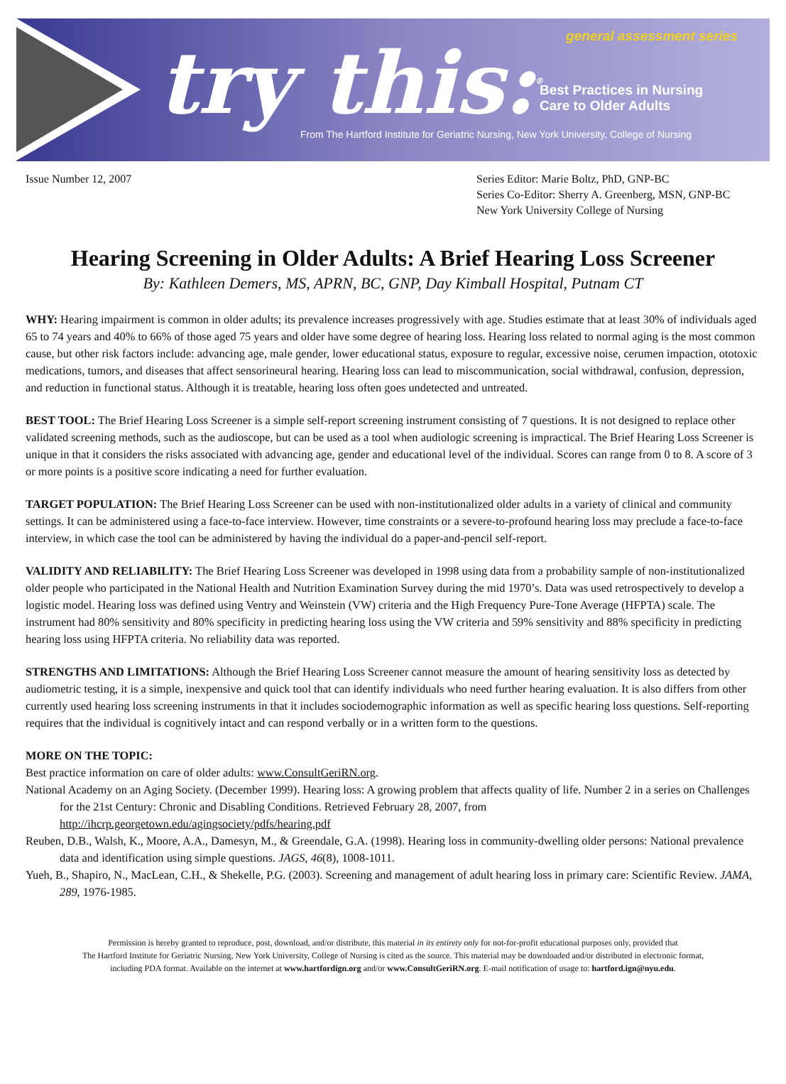try this:<sup>®</sup> general assessment series
Best Practices in Nursing
Care to Older Adults
From The Hartford Institute for Geriatric Nursing, New York University, College of Nursing
Issue Number 12, 2007 Series Editor: Marie Boltz, PhD, GNP-BC
Series Co-Editor: Sherry A. Greenberg, MSN, GNP-BC
New York University College of Nursing
Hearing Screening in Older Adults: A Brief Hearing Loss Screener
By: Kathleen Demers, MS, APRN, BC, GNP, Day Kimball Hospital, Putnam CT
WHY: Hearing impairment is common in older adults; its prevalence increases progressively with age. Studies estimate that at least 30% of individuals aged 65 to 74 years and 40% to 66% of those aged 75 years and older have some degree of hearing loss. Hearing loss related to normal aging is the most common cause, but other risk factors include: advancing age, male gender, lower educational status, exposure to regular, excessive noise, cerumen impaction, ototoxic medications, tumors, and diseases that affect sensorineural hearing. Hearing loss can lead to miscommunication, social withdrawal, confusion, depression, and reduction in functional status. Although it is treatable, hearing loss often goes undetected and untreated.
BEST TOOL: The Brief Hearing Loss Screener is a simple self-report screening instrument consisting of 7 questions. It is not designed to replace other validated screening methods, such as the audioscope, but can be used as a tool when audiologic screening is impractical. The Brief Hearing Loss Screener is unique in that it considers the risks associated with advancing age, gender and educational level of the individual. Scores can range from 0 to 8. A score of 3 or more points is a positive score indicating a need for further evaluation.
TARGET POPULATION: The Brief Hearing Loss Screener can be used with non-institutionalized older adults in a variety of clinical and community settings. It can be administered using a face-to-face interview. However, time constraints or a severe-to-profound hearing loss may preclude a face-to-face interview, in which case the tool can be administered by having the individual do a paper-and-pencil self-report.
VALIDITY AND RELIABILITY: The Brief Hearing Loss Screener was developed in 1998 using data from a probability sample of non-institutionalized older people who participated in the National Health and Nutrition Examination Survey during the mid 1970’s. Data was used retrospectively to develop a logistic model. Hearing loss was defined using Ventry and Weinstein (VW) criteria and the High Frequency Pure-Tone Average (HFPTA) scale. The instrument had 80% sensitivity and 80% specificity in predicting hearing loss using the VW criteria and 59% sensitivity and 88% specificity in predicting hearing loss using HFPTA criteria. No reliability data was reported.
STRENGTHS AND LIMITATIONS: Although the Brief Hearing Loss Screener cannot measure the amount of hearing sensitivity loss as detected by audiometric testing, it is a simple, inexpensive and quick tool that can identify individuals who need further hearing evaluation. It is also differs from other currently used hearing loss screening instruments in that it includes sociodemographic information as well as specific hearing loss questions. Self-reporting requires that the individual is cognitively intact and can respond verbally or in a written form to the questions.
MORE ON THE TOPIC:
Best practice information on care of older adults: www.ConsultGeriRN.org.
National Academy on an Aging Society. (December 1999). Hearing loss: A growing problem that affects quality of life. Number 2 in a series on Challenges for the 21st Century: Chronic and Disabling Conditions. Retrieved February 28, 2007, from http://ihcrp.georgetown.edu/agingsociety/pdfs/hearing.pdf
Reuben, D.B., Walsh, K., Moore, A.A., Damesyn, M., & Greendale, G.A. (1998). Hearing loss in community-dwelling older persons: National prevalence data and identification using simple questions. JAGS, 46(8), 1008-1011.
Yueh, B., Shapiro, N., MacLean, C.H., & Shekelle, P.G. (2003). Screening and management of adult hearing loss in primary care: Scientific Review. JAMA, 289, 1976-1985.
Permission is hereby granted to reproduce, post, download, and/or distribute, this material in its entirety only for not-for-profit educational purposes only, provided that
The Hartford Institute for Geriatric Nursing, New York University, College of Nursing is cited as the source. This material may be downloaded and/or distributed in electronic format,
including PDA format. Available on the internet at www.hartfordign.org and/or www.ConsultGeriRN.org. E-mail notification of usage to: hartford.ign@nyu.edu.